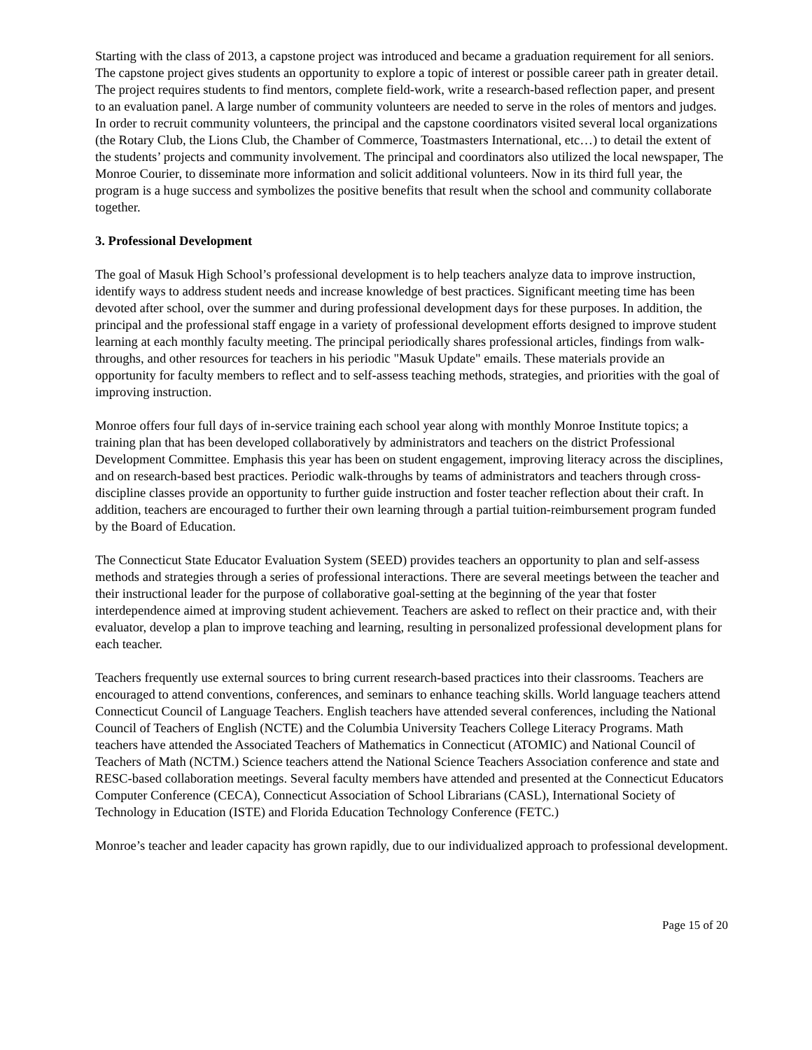Starting with the class of 2013, a capstone project was introduced and became a graduation requirement for all seniors. The capstone project gives students an opportunity to explore a topic of interest or possible career path in greater detail. The project requires students to find mentors, complete field-work, write a research-based reflection paper, and present to an evaluation panel. A large number of community volunteers are needed to serve in the roles of mentors and judges. In order to recruit community volunteers, the principal and the capstone coordinators visited several local organizations (the Rotary Club, the Lions Club, the Chamber of Commerce, Toastmasters International, etc…) to detail the extent of the students’ projects and community involvement. The principal and coordinators also utilized the local newspaper, The Monroe Courier, to disseminate more information and solicit additional volunteers. Now in its third full year, the program is a huge success and symbolizes the positive benefits that result when the school and community collaborate together.
3. Professional Development
The goal of Masuk High School’s professional development is to help teachers analyze data to improve instruction, identify ways to address student needs and increase knowledge of best practices. Significant meeting time has been devoted after school, over the summer and during professional development days for these purposes. In addition, the principal and the professional staff engage in a variety of professional development efforts designed to improve student learning at each monthly faculty meeting. The principal periodically shares professional articles, findings from walk-throughs, and other resources for teachers in his periodic "Masuk Update" emails. These materials provide an opportunity for faculty members to reflect and to self-assess teaching methods, strategies, and priorities with the goal of improving instruction.
Monroe offers four full days of in-service training each school year along with monthly Monroe Institute topics; a training plan that has been developed collaboratively by administrators and teachers on the district Professional Development Committee. Emphasis this year has been on student engagement, improving literacy across the disciplines, and on research-based best practices. Periodic walk-throughs by teams of administrators and teachers through cross-discipline classes provide an opportunity to further guide instruction and foster teacher reflection about their craft. In addition, teachers are encouraged to further their own learning through a partial tuition-reimbursement program funded by the Board of Education.
The Connecticut State Educator Evaluation System (SEED) provides teachers an opportunity to plan and self-assess methods and strategies through a series of professional interactions. There are several meetings between the teacher and their instructional leader for the purpose of collaborative goal-setting at the beginning of the year that foster interdependence aimed at improving student achievement. Teachers are asked to reflect on their practice and, with their evaluator, develop a plan to improve teaching and learning, resulting in personalized professional development plans for each teacher.
Teachers frequently use external sources to bring current research-based practices into their classrooms. Teachers are encouraged to attend conventions, conferences, and seminars to enhance teaching skills. World language teachers attend Connecticut Council of Language Teachers. English teachers have attended several conferences, including the National Council of Teachers of English (NCTE) and the Columbia University Teachers College Literacy Programs. Math teachers have attended the Associated Teachers of Mathematics in Connecticut (ATOMIC) and National Council of Teachers of Math (NCTM.) Science teachers attend the National Science Teachers Association conference and state and RESC-based collaboration meetings. Several faculty members have attended and presented at the Connecticut Educators Computer Conference (CECA), Connecticut Association of School Librarians (CASL), International Society of Technology in Education (ISTE) and Florida Education Technology Conference (FETC.)
Monroe’s teacher and leader capacity has grown rapidly, due to our individualized approach to professional development.
Page 15 of 20